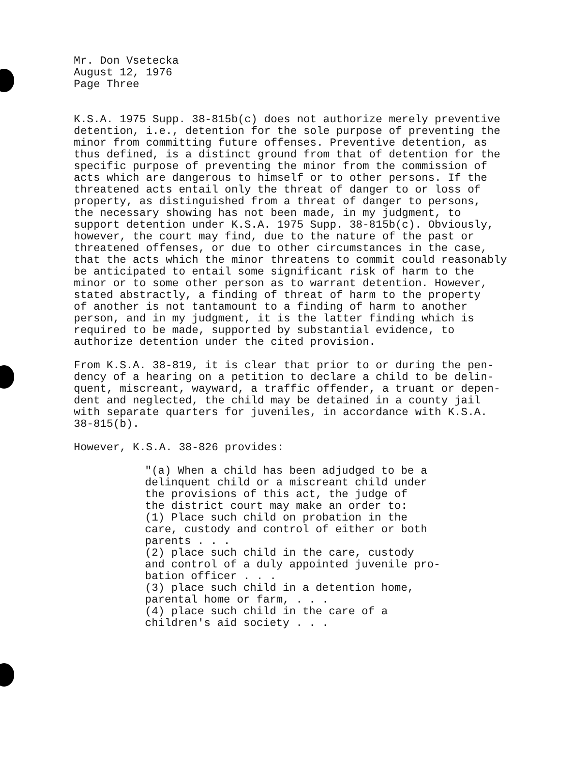Mr. Don Vsetecka August 12, 1976 Page Three
K.S.A. 1975 Supp. 38-815b(c) does not authorize merely preventive detention, i.e., detention for the sole purpose of preventing the minor from committing future offenses. Preventive detention, as thus defined, is a distinct ground from that of detention for the specific purpose of preventing the minor from the commission of acts which are dangerous to himself or to other persons. If the threatened acts entail only the threat of danger to or loss of property, as distinguished from a threat of danger to persons, the necessary showing has not been made, in my judgment, to support detention under K.S.A. 1975 Supp. 38-815b(c). Obviously, however, the court may find, due to the nature of the past or threatened offenses, or due to other circumstances in the case, that the acts which the minor threatens to commit could reasonably be anticipated to entail some significant risk of harm to the minor or to some other person as to warrant detention. However, stated abstractly, a finding of threat of harm to the property of another is not tantamount to a finding of harm to another person, and in my judgment, it is the latter finding which is required to be made, supported by substantial evidence, to authorize detention under the cited provision.
From K.S.A. 38-819, it is clear that prior to or during the pen- dency of a hearing on a petition to declare a child to be delin- quent, miscreant, wayward, a traffic offender, a truant or depen- dent and neglected, the child may be detained in a county jail with separate quarters for juveniles, in accordance with K.S.A. 38-815(b).
However, K.S.A. 38-826 provides:
"(a) When a child has been adjudged to be a delinquent child or a miscreant child under the provisions of this act, the judge of the district court may make an order to: (1) Place such child on probation in the care, custody and control of either or both parents . . . (2) place such child in the care, custody and control of a duly appointed juvenile pro- bation officer . . . (3) place such child in a detention home, parental home or farm, . . . (4) place such child in the care of a children's aid society . . .